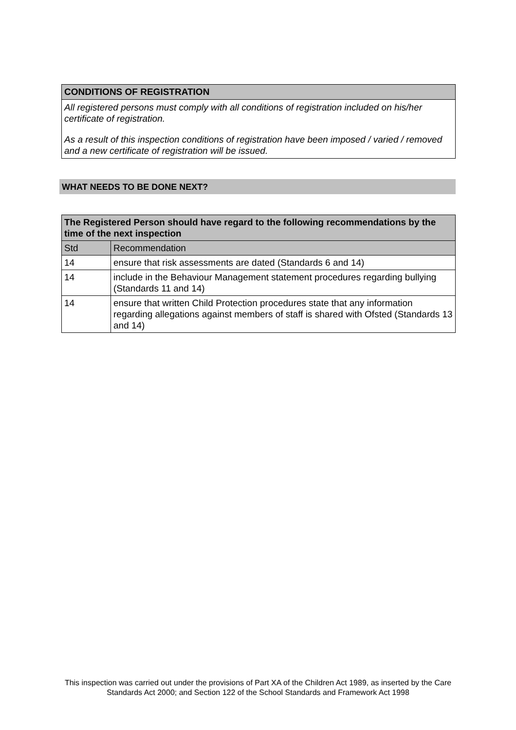CONDITIONS OF REGISTRATION
All registered persons must comply with all conditions of registration included on his/her certificate of registration.
As a result of this inspection conditions of registration have been imposed / varied / removed and a new certificate of registration will be issued.
WHAT NEEDS TO BE DONE NEXT?
| The Registered Person should have regard to the following recommendations by the time of the next inspection | |
| --- | --- |
| Std | Recommendation |
| 14 | ensure that risk assessments are dated (Standards 6 and 14) |
| 14 | include in the Behaviour Management statement procedures regarding bullying (Standards 11 and 14) |
| 14 | ensure that written Child Protection procedures state that any information regarding allegations against members of staff is shared with Ofsted (Standards 13 and 14) |
This inspection was carried out under the provisions of Part XA of the Children Act 1989, as inserted by the Care Standards Act 2000; and Section 122 of the School Standards and Framework Act 1998